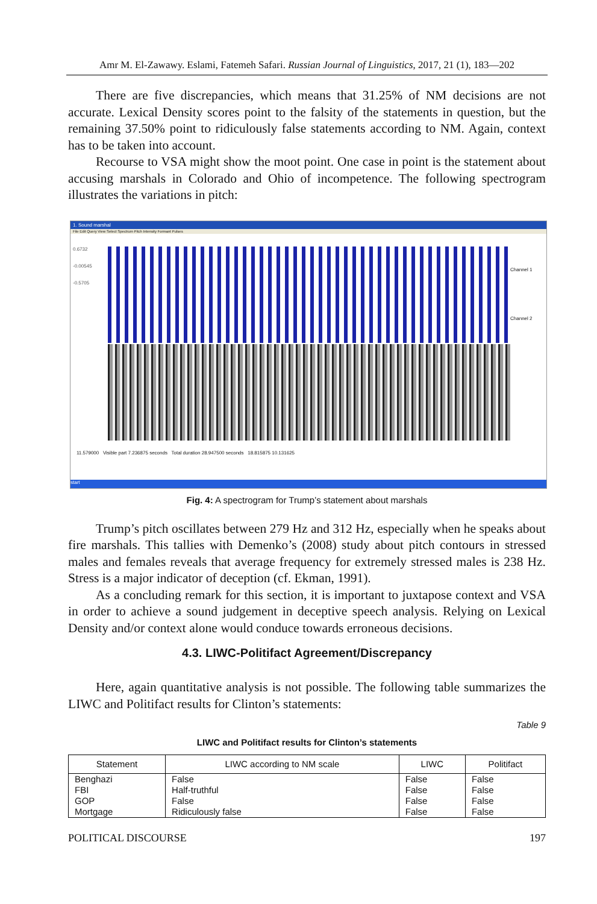Amr M. El-Zawawy. Eslami, Fatemeh Safari. Russian Journal of Linguistics, 2017, 21 (1), 183—202
There are five discrepancies, which means that 31.25% of NM decisions are not accurate. Lexical Density scores point to the falsity of the statements in question, but the remaining 37.50% point to ridiculously false statements according to NM. Again, context has to be taken into account.
Recourse to VSA might show the moot point. One case in point is the statement about accusing marshals in Colorado and Ohio of incompetence. The following spectrogram illustrates the variations in pitch:
1. Sound marshal
File Edit Query View Select Spectrum Pitch Intensity Formant Pulses
0.6732
-0.00545
-0.5705
Channel 1
Channel 2
11.579000 Visible part 7.236875 seconds Total duration 28.947500 seconds 18.815875 10.131625
start
Fig. 4: A spectrogram for Trump’s statement about marshals
Trump’s pitch oscillates between 279 Hz and 312 Hz, especially when he speaks about fire marshals. This tallies with Demenko’s (2008) study about pitch contours in stressed males and females reveals that average frequency for extremely stressed males is 238 Hz. Stress is a major indicator of deception (cf. Ekman, 1991).
As a concluding remark for this section, it is important to juxtapose context and VSA in order to achieve a sound judgement in deceptive speech analysis. Relying on Lexical Density and/or context alone would conduce towards erroneous decisions.
4.3. LIWC-Politifact Agreement/Discrepancy
Here, again quantitative analysis is not possible. The following table summarizes the LIWC and Politifact results for Clinton’s statements:
Table 9
LIWC and Politifact results for Clinton’s statements
| Statement | LIWC according to NM scale | LIWC | Politifact |
| --- | --- | --- | --- |
| Benghazi | False | False | False |
| FBI | Half-truthful | False | False |
| GOP | False | False | False |
| Mortgage | Ridiculously false | False | False |
POLITICAL DISCOURSE 197